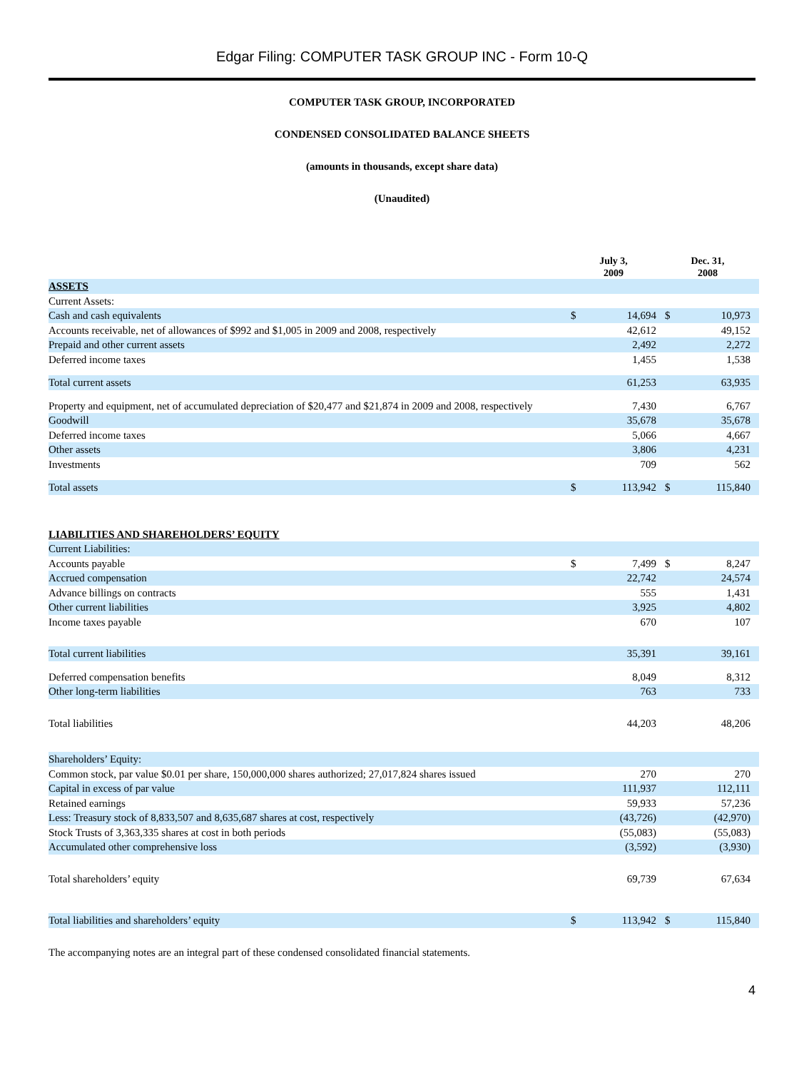Edgar Filing: COMPUTER TASK GROUP INC - Form 10-Q
COMPUTER TASK GROUP, INCORPORATED
CONDENSED CONSOLIDATED BALANCE SHEETS
(amounts in thousands, except share data)
(Unaudited)
| | July 3, 2009 | | | Dec. 31, 2008 | | |
| --- | --- | --- | --- | --- | --- | --- |
| ASSETS | | | | | | |
| Current Assets: | | | | | | |
| Cash and cash equivalents | $ | 14,694 | | $ | 10,973 | |
| Accounts receivable, net of allowances of $992 and $1,005 in 2009 and 2008, respectively | | 42,612 | | | 49,152 | |
| Prepaid and other current assets | | 2,492 | | | 2,272 | |
| Deferred income taxes | | 1,455 | | | 1,538 | |
| Total current assets | | 61,253 | | | 63,935 | |
| Property and equipment, net of accumulated depreciation of $20,477 and $21,874 in 2009 and 2008, respectively | | 7,430 | | | 6,767 | |
| Goodwill | | 35,678 | | | 35,678 | |
| Deferred income taxes | | 5,066 | | | 4,667 | |
| Other assets | | 3,806 | | | 4,231 | |
| Investments | | 709 | | | 562 | |
| Total assets | $ | 113,942 | | $ | 115,840 | |
| LIABILITIES AND SHAREHOLDERS’ EQUITY | | | | | | |
| Current Liabilities: | | | | | | |
| Accounts payable | $ | 7,499 | | $ | 8,247 | |
| Accrued compensation | | 22,742 | | | 24,574 | |
| Advance billings on contracts | | 555 | | | 1,431 | |
| Other current liabilities | | 3,925 | | | 4,802 | |
| Income taxes payable | | 670 | | | 107 | |
| Total current liabilities | | 35,391 | | | 39,161 | |
| Deferred compensation benefits | | 8,049 | | | 8,312 | |
| Other long-term liabilities | | 763 | | | 733 | |
| Total liabilities | | 44,203 | | | 48,206 | |
| Shareholders’ Equity: | | | | | | |
| Common stock, par value $0.01 per share, 150,000,000 shares authorized; 27,017,824 shares issued | | 270 | | | 270 | |
| Capital in excess of par value | | 111,937 | | | 112,111 | |
| Retained earnings | | 59,933 | | | 57,236 | |
| Less: Treasury stock of 8,833,507 and 8,635,687 shares at cost, respectively | | (43,726) | | | (42,970) | |
| Stock Trusts of 3,363,335 shares at cost in both periods | | (55,083) | | | (55,083) | |
| Accumulated other comprehensive loss | | (3,592) | | | (3,930) | |
| Total shareholders’ equity | | 69,739 | | | 67,634 | |
| Total liabilities and shareholders’ equity | $ | 113,942 | | $ | 115,840 | |
The accompanying notes are an integral part of these condensed consolidated financial statements.
4